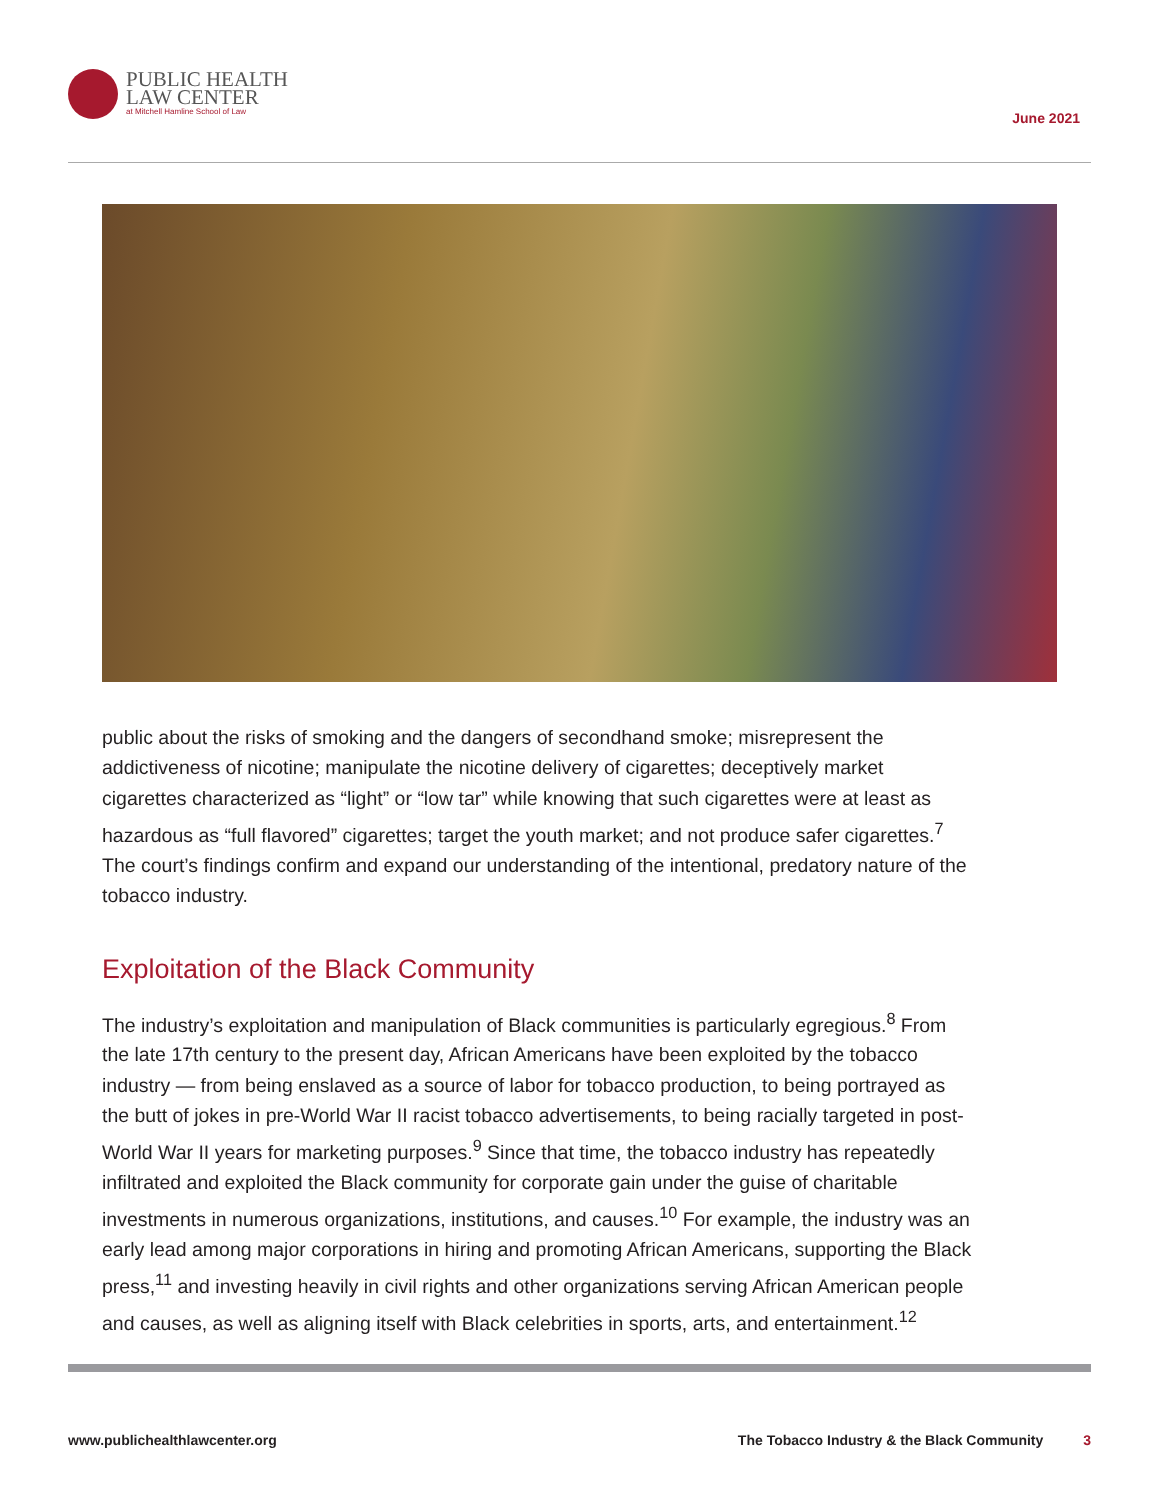PUBLIC HEALTH
LAW CENTER
at Mitchell Hamline School of Law
June 2021
public about the risks of smoking and the dangers of secondhand smoke; misrepresent the addictiveness of nicotine; manipulate the nicotine delivery of cigarettes; deceptively market cigarettes characterized as “light” or “low tar” while knowing that such cigarettes were at least as hazardous as “full flavored” cigarettes; target the youth market; and not produce safer cigarettes.<sup>7</sup> The court’s findings confirm and expand our understanding of the intentional, predatory nature of the tobacco industry.
Exploitation of the Black Community
The industry’s exploitation and manipulation of Black communities is particularly egregious.<sup>8</sup> From the late 17th century to the present day, African Americans have been exploited by the tobacco industry — from being enslaved as a source of labor for tobacco production, to being portrayed as the butt of jokes in pre-World War II racist tobacco advertisements, to being racially targeted in post-World War II years for marketing purposes.<sup>9</sup> Since that time, the tobacco industry has repeatedly infiltrated and exploited the Black community for corporate gain under the guise of charitable investments in numerous organizations, institutions, and causes.<sup>10</sup> For example, the industry was an early lead among major corporations in hiring and promoting African Americans, supporting the Black press,<sup>11</sup> and investing heavily in civil rights and other organizations serving African American people and causes, as well as aligning itself with Black celebrities in sports, arts, and entertainment.<sup>12</sup>
www.publichealthlawcenter.org The Tobacco Industry & the Black Community 3